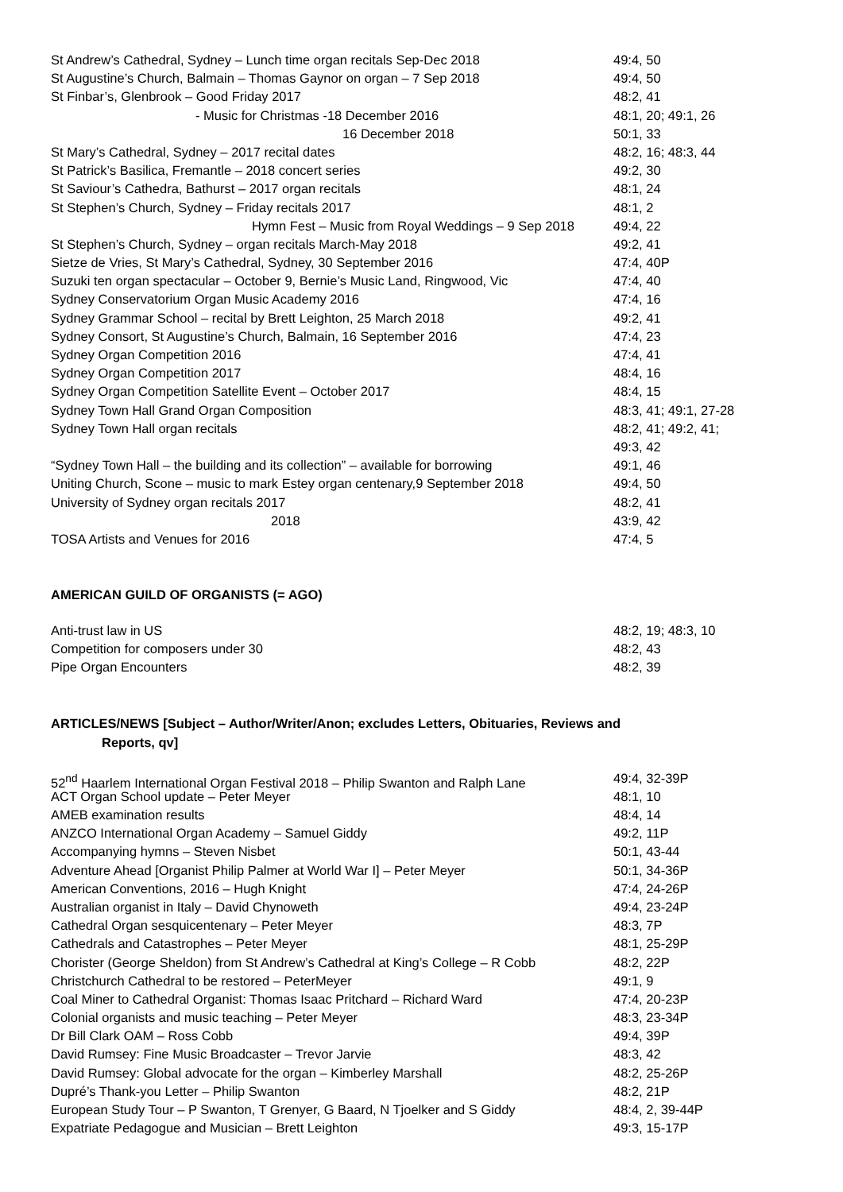St Andrew’s Cathedral, Sydney – Lunch time organ recitals Sep-Dec 2018 49:4, 50
St Augustine’s Church, Balmain – Thomas Gaynor on organ – 7 Sep 2018 49:4, 50
St Finbar’s, Glenbrook – Good Friday 2017 48:2, 41
- Music for Christmas -18 December 2016 48:1, 20; 49:1, 26
16 December 2018 50:1, 33
St Mary’s Cathedral, Sydney – 2017 recital dates 48:2, 16; 48:3, 44
St Patrick’s Basilica, Fremantle – 2018 concert series 49:2, 30
St Saviour’s Cathedra, Bathurst – 2017 organ recitals 48:1, 24
St Stephen’s Church, Sydney – Friday recitals 2017 48:1, 2
Hymn Fest – Music from Royal Weddings – 9 Sep 2018 49:4, 22
St Stephen’s Church, Sydney – organ recitals March-May 2018 49:2, 41
Sietze de Vries, St Mary’s Cathedral, Sydney, 30 September 2016 47:4, 40P
Suzuki ten organ spectacular – October 9, Bernie’s Music Land, Ringwood, Vic 47:4, 40
Sydney Conservatorium Organ Music Academy 2016 47:4, 16
Sydney Grammar School – recital by Brett Leighton, 25 March 2018 49:2, 41
Sydney Consort, St Augustine’s Church, Balmain, 16 September 2016 47:4, 23
Sydney Organ Competition 2016 47:4, 41
Sydney Organ Competition 2017 48:4, 16
Sydney Organ Competition Satellite Event – October 2017 48:4, 15
Sydney Town Hall Grand Organ Composition 48:3, 41; 49:1, 27-28
Sydney Town Hall organ recitals 48:2, 41; 49:2, 41;
49:3, 42
“Sydney Town Hall – the building and its collection” – available for borrowing 49:1, 46
Uniting Church, Scone – music to mark Estey organ centenary,9 September 2018 49:4, 50
University of Sydney organ recitals 2017 48:2, 41
2018 43:9, 42
TOSA Artists and Venues for 2016 47:4, 5
AMERICAN GUILD OF ORGANISTS (= AGO)
Anti-trust law in US 48:2, 19; 48:3, 10
Competition for composers under 30 48:2, 43
Pipe Organ Encounters 48:2, 39
ARTICLES/NEWS [Subject – Author/Writer/Anon; excludes Letters, Obituaries, Reviews and
Reports, qv]
52<sup>nd</sup> Haarlem International Organ Festival 2018 – Philip Swanton and Ralph Lane 49:4, 32-39P
ACT Organ School update – Peter Meyer 48:1, 10
AMEB examination results 48:4, 14
ANZCO International Organ Academy – Samuel Giddy 49:2, 11P
Accompanying hymns – Steven Nisbet 50:1, 43-44
Adventure Ahead [Organist Philip Palmer at World War I] – Peter Meyer 50:1, 34-36P
American Conventions, 2016 – Hugh Knight 47:4, 24-26P
Australian organist in Italy – David Chynoweth 49:4, 23-24P
Cathedral Organ sesquicentenary – Peter Meyer 48:3, 7P
Cathedrals and Catastrophes – Peter Meyer 48:1, 25-29P
Chorister (George Sheldon) from St Andrew’s Cathedral at King’s College – R Cobb 48:2, 22P
Christchurch Cathedral to be restored – PeterMeyer 49:1, 9
Coal Miner to Cathedral Organist: Thomas Isaac Pritchard – Richard Ward 47:4, 20-23P
Colonial organists and music teaching – Peter Meyer 48:3, 23-34P
Dr Bill Clark OAM – Ross Cobb 49:4, 39P
David Rumsey: Fine Music Broadcaster – Trevor Jarvie 48:3, 42
David Rumsey: Global advocate for the organ – Kimberley Marshall 48:2, 25-26P
Dupré’s Thank-you Letter – Philip Swanton 48:2, 21P
European Study Tour – P Swanton, T Grenyer, G Baard, N Tjoelker and S Giddy 48:4, 2, 39-44P
Expatriate Pedagogue and Musician – Brett Leighton 49:3, 15-17P